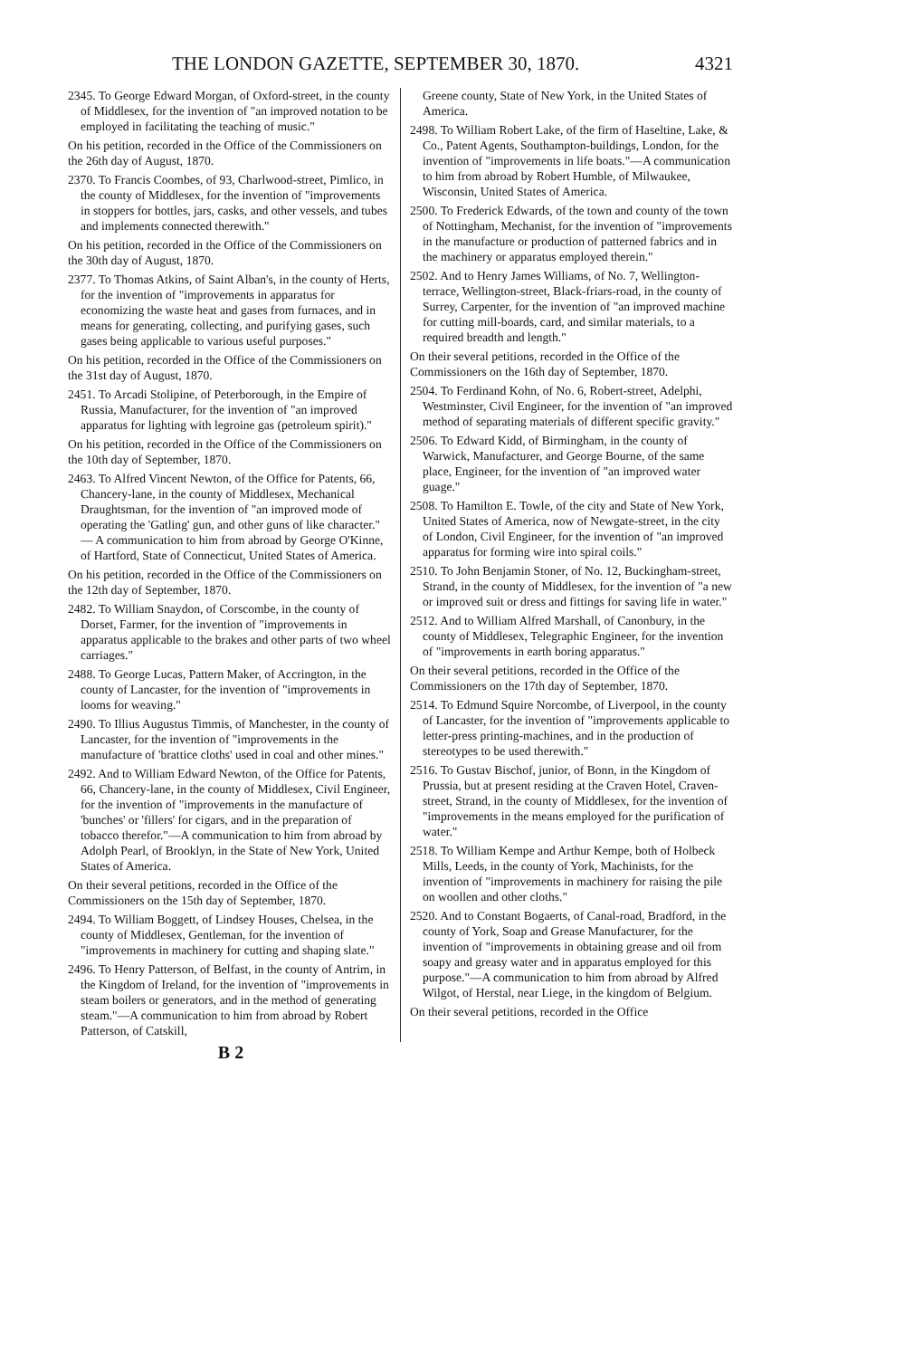THE LONDON GAZETTE, SEPTEMBER 30, 1870. 4321
2345. To George Edward Morgan, of Oxford-street, in the county of Middlesex, for the invention of "an improved notation to be employed in facilitating the teaching of music."
On his petition, recorded in the Office of the Commissioners on the 26th day of August, 1870.
2370. To Francis Coombes, of 93, Charlwood-street, Pimlico, in the county of Middlesex, for the invention of "improvements in stoppers for bottles, jars, casks, and other vessels, and tubes and implements connected therewith."
On his petition, recorded in the Office of the Commissioners on the 30th day of August, 1870.
2377. To Thomas Atkins, of Saint Alban's, in the county of Herts, for the invention of "improvements in apparatus for economizing the waste heat and gases from furnaces, and in means for generating, collecting, and purifying gases, such gases being applicable to various useful purposes."
On his petition, recorded in the Office of the Commissioners on the 31st day of August, 1870.
2451. To Arcadi Stolipine, of Peterborough, in the Empire of Russia, Manufacturer, for the invention of "an improved apparatus for lighting with legroine gas (petroleum spirit)."
On his petition, recorded in the Office of the Commissioners on the 10th day of September, 1870.
2463. To Alfred Vincent Newton, of the Office for Patents, 66, Chancery-lane, in the county of Middlesex, Mechanical Draughtsman, for the invention of "an improved mode of operating the 'Gatling' gun, and other guns of like character." — A communication to him from abroad by George O'Kinne, of Hartford, State of Connecticut, United States of America.
On his petition, recorded in the Office of the Commissioners on the 12th day of September, 1870.
2482. To William Snaydon, of Corscombe, in the county of Dorset, Farmer, for the invention of "improvements in apparatus applicable to the brakes and other parts of two wheel carriages."
2488. To George Lucas, Pattern Maker, of Accrington, in the county of Lancaster, for the invention of "improvements in looms for weaving."
2490. To Illius Augustus Timmis, of Manchester, in the county of Lancaster, for the invention of "improvements in the manufacture of 'brattice cloths' used in coal and other mines."
2492. And to William Edward Newton, of the Office for Patents, 66, Chancery-lane, in the county of Middlesex, Civil Engineer, for the invention of "improvements in the manufacture of 'bunches' or 'fillers' for cigars, and in the preparation of tobacco therefor."—A communication to him from abroad by Adolph Pearl, of Brooklyn, in the State of New York, United States of America.
On their several petitions, recorded in the Office of the Commissioners on the 15th day of September, 1870.
2494. To William Boggett, of Lindsey Houses, Chelsea, in the county of Middlesex, Gentleman, for the invention of "improvements in machinery for cutting and shaping slate."
2496. To Henry Patterson, of Belfast, in the county of Antrim, in the Kingdom of Ireland, for the invention of "improvements in steam boilers or generators, and in the method of generating steam."—A communication to him from abroad by Robert Patterson, of Catskill,
Greene county, State of New York, in the United States of America.
2498. To William Robert Lake, of the firm of Haseltine, Lake, & Co., Patent Agents, Southampton-buildings, London, for the invention of "improvements in life boats."—A communication to him from abroad by Robert Humble, of Milwaukee, Wisconsin, United States of America.
2500. To Frederick Edwards, of the town and county of the town of Nottingham, Mechanist, for the invention of "improvements in the manufacture or production of patterned fabrics and in the machinery or apparatus employed therein."
2502. And to Henry James Williams, of No. 7, Wellington-terrace, Wellington-street, Black-friars-road, in the county of Surrey, Carpenter, for the invention of "an improved machine for cutting mill-boards, card, and similar materials, to a required breadth and length."
On their several petitions, recorded in the Office of the Commissioners on the 16th day of September, 1870.
2504. To Ferdinand Kohn, of No. 6, Robert-street, Adelphi, Westminster, Civil Engineer, for the invention of "an improved method of separating materials of different specific gravity."
2506. To Edward Kidd, of Birmingham, in the county of Warwick, Manufacturer, and George Bourne, of the same place, Engineer, for the invention of "an improved water guage."
2508. To Hamilton E. Towle, of the city and State of New York, United States of America, now of Newgate-street, in the city of London, Civil Engineer, for the invention of "an improved apparatus for forming wire into spiral coils."
2510. To John Benjamin Stoner, of No. 12, Buckingham-street, Strand, in the county of Middlesex, for the invention of "a new or improved suit or dress and fittings for saving life in water."
2512. And to William Alfred Marshall, of Canonbury, in the county of Middlesex, Telegraphic Engineer, for the invention of "improvements in earth boring apparatus."
On their several petitions, recorded in the Office of the Commissioners on the 17th day of September, 1870.
2514. To Edmund Squire Norcombe, of Liverpool, in the county of Lancaster, for the invention of "improvements applicable to letter-press printing-machines, and in the production of stereotypes to be used therewith."
2516. To Gustav Bischof, junior, of Bonn, in the Kingdom of Prussia, but at present residing at the Craven Hotel, Craven-street, Strand, in the county of Middlesex, for the invention of "improvements in the means employed for the purification of water."
2518. To William Kempe and Arthur Kempe, both of Holbeck Mills, Leeds, in the county of York, Machinists, for the invention of "improvements in machinery for raising the pile on woollen and other cloths."
2520. And to Constant Bogaerts, of Canal-road, Bradford, in the county of York, Soap and Grease Manufacturer, for the invention of "improvements in obtaining grease and oil from soapy and greasy water and in apparatus employed for this purpose."—A communication to him from abroad by Alfred Wilgot, of Herstal, near Liege, in the kingdom of Belgium.
On their several petitions, recorded in the Office
B 2